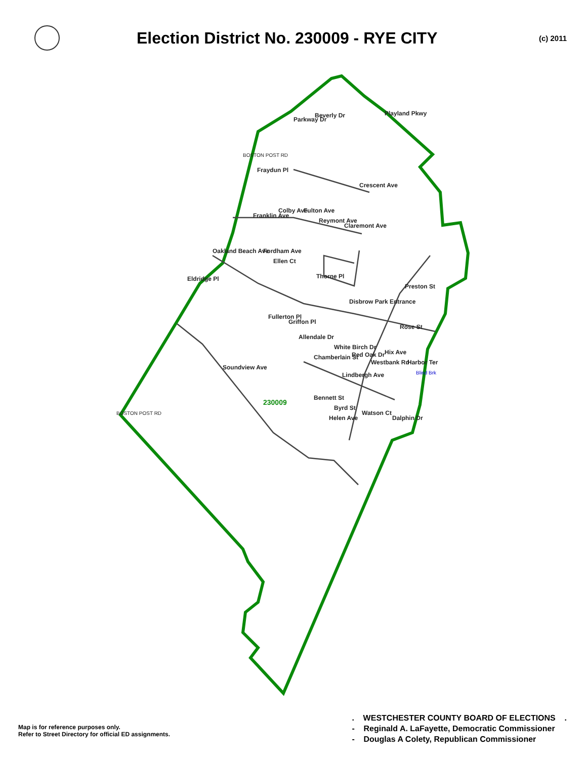Election District No. 230009 - RYE CITY
(c) 2011
230009
Beverly Dr
Fraydun Pl
Eldridge Pl
Disbrow Park Entrance
Westbank Rd
Lindbergh Ave
Helen Ave
Soundview Ave
Playland Pkwy
Parkway Dr
Oakland Beach Ave
Fulton Ave
Reymont Ave
Claremont Ave
Crescent Ave
Franklin Ave
Colby Ave
Fordham Ave
Ellen Ct
Thorne Pl
Preston St
Fullerton Pl
Griffon Pl
Allendale Dr
Chamberlain St
White Birch Dr
Red Oak Dr
Hix Ave
Rose St
Harbor Ter
Bennett St
Byrd St
Watson Ct
Dalphin Dr
BOSTON POST RD
BOSTON POST RD
Blind Brk
Map is for reference purposes only.
Refer to Street Directory for official ED assignments.
. WESTCHESTER COUNTY BOARD OF ELECTIONS .
- Reginald A. LaFayette, Democratic Commissioner
- Douglas A Colety, Republican Commissioner